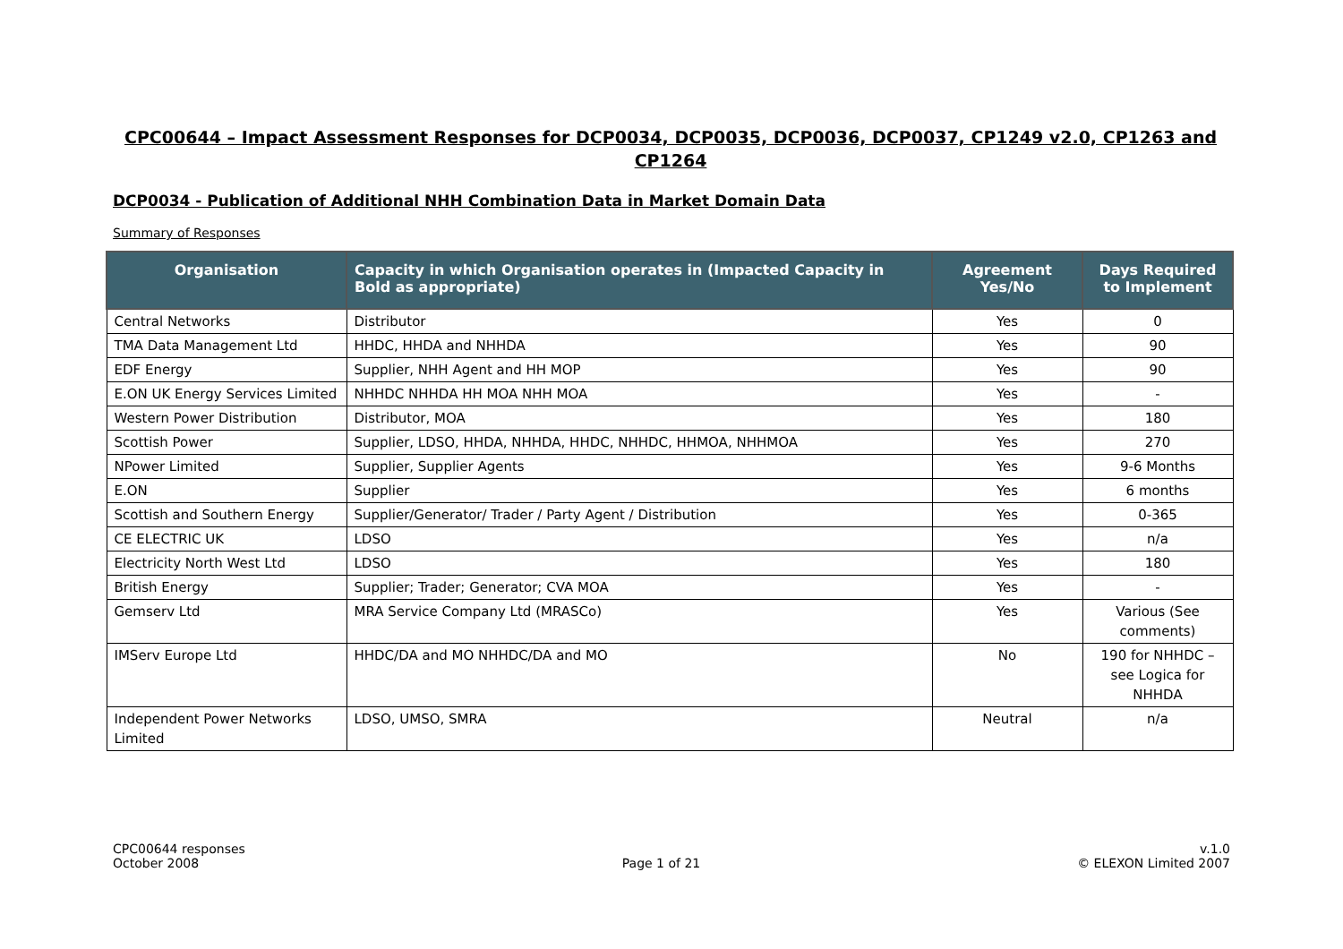CPC00644 – Impact Assessment Responses for DCP0034, DCP0035, DCP0036, DCP0037, CP1249 v2.0, CP1263 and CP1264
DCP0034 - Publication of Additional NHH Combination Data in Market Domain Data
Summary of Responses
| Organisation | Capacity in which Organisation operates in (Impacted Capacity in Bold as appropriate) | Agreement Yes/No | Days Required to Implement |
| --- | --- | --- | --- |
| Central Networks | Distributor | Yes | 0 |
| TMA Data Management Ltd | HHDC, HHDA and NHHDA | Yes | 90 |
| EDF Energy | Supplier, NHH Agent and HH MOP | Yes | 90 |
| E.ON UK Energy Services Limited | NHHDC NHHDA HH MOA NHH MOA | Yes | - |
| Western Power Distribution | Distributor, MOA | Yes | 180 |
| Scottish Power | Supplier, LDSO, HHDA, NHHDA, HHDC, NHHDC, HHMOA, NHHMOA | Yes | 270 |
| NPower Limited | Supplier, Supplier Agents | Yes | 9-6 Months |
| E.ON | Supplier | Yes | 6 months |
| Scottish and Southern Energy | Supplier/Generator/ Trader / Party Agent / Distribution | Yes | 0-365 |
| CE ELECTRIC UK | LDSO | Yes | n/a |
| Electricity North West Ltd | LDSO | Yes | 180 |
| British Energy | Supplier; Trader; Generator; CVA MOA | Yes | - |
| Gemserv Ltd | MRA Service Company Ltd (MRASCo) | Yes | Various (See comments) |
| IMServ Europe Ltd | HHDC/DA and MO NHHDC/DA and MO | No | 190 for NHHDC – see Logica for NHHDA |
| Independent Power Networks Limited | LDSO, UMSO, SMRA | Neutral | n/a |
CPC00644 responses
October 2008
Page 1 of 21 v.1.0
© ELEXON Limited 2007